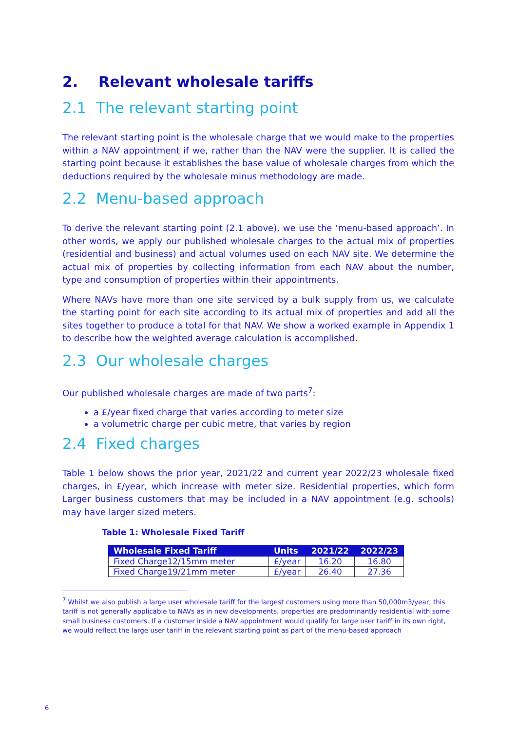2. Relevant wholesale tariffs
2.1 The relevant starting point
The relevant starting point is the wholesale charge that we would make to the properties within a NAV appointment if we, rather than the NAV were the supplier. It is called the starting point because it establishes the base value of wholesale charges from which the deductions required by the wholesale minus methodology are made.
2.2 Menu-based approach
To derive the relevant starting point (2.1 above), we use the ‘menu-based approach’. In other words, we apply our published wholesale charges to the actual mix of properties (residential and business) and actual volumes used on each NAV site. We determine the actual mix of properties by collecting information from each NAV about the number, type and consumption of properties within their appointments.
Where NAVs have more than one site serviced by a bulk supply from us, we calculate the starting point for each site according to its actual mix of properties and add all the sites together to produce a total for that NAV. We show a worked example in Appendix 1 to describe how the weighted average calculation is accomplished.
2.3 Our wholesale charges
Our published wholesale charges are made of two parts<sup>7</sup>:
a £/year fixed charge that varies according to meter size
a volumetric charge per cubic metre, that varies by region
2.4 Fixed charges
Table 1 below shows the prior year, 2021/22 and current year 2022/23 wholesale fixed charges, in £/year, which increase with meter size. Residential properties, which form Larger business customers that may be included in a NAV appointment (e.g. schools) may have larger sized meters.
Table 1: Wholesale Fixed Tariff
| Wholesale Fixed Tariff | Units | 2021/22 | 2022/23 |
| --- | --- | --- | --- |
| Fixed Charge12/15mm meter | £/year | 16.20 | 16.80 |
| Fixed Charge19/21mm meter | £/year | 26.40 | 27.36 |
<sup>7</sup> Whilst we also publish a large user wholesale tariff for the largest customers using more than 50,000m3/year, this tariff is not generally applicable to NAVs as in new developments, properties are predominantly residential with some small business customers. If a customer inside a NAV appointment would qualify for large user tariff in its own right, we would reflect the large user tariff in the relevant starting point as part of the menu-based approach
6